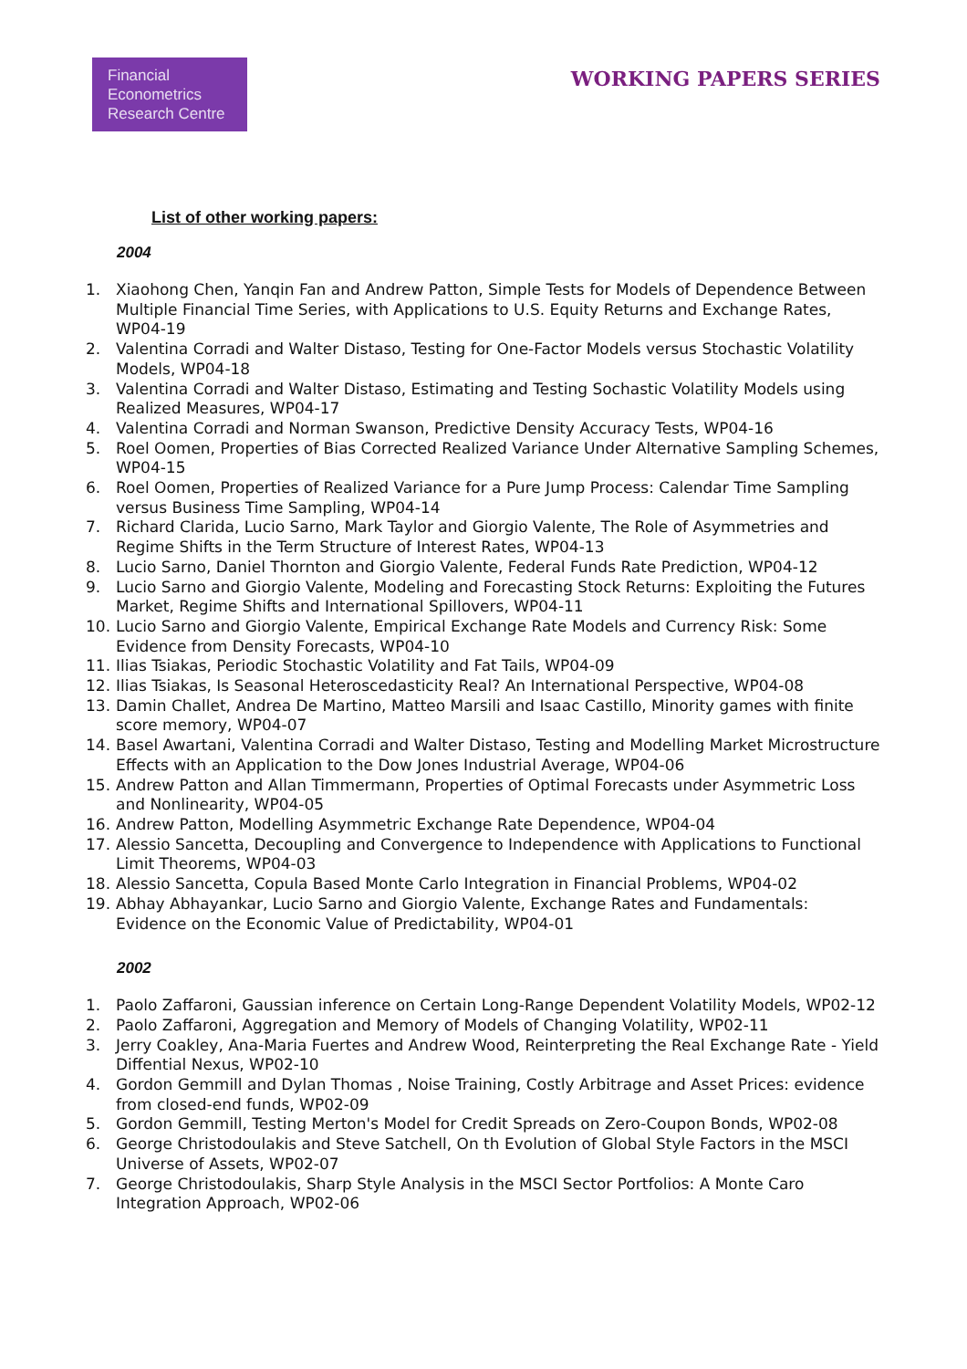Financial
Econometrics
Research Centre
WORKING PAPERS SERIES
List of other working papers:
2004
1. Xiaohong Chen, Yanqin Fan and Andrew Patton, Simple Tests for Models of Dependence Between Multiple Financial Time Series, with Applications to U.S. Equity Returns and Exchange Rates, WP04-19
2. Valentina Corradi and Walter Distaso, Testing for One-Factor Models versus Stochastic Volatility Models, WP04-18
3. Valentina Corradi and Walter Distaso, Estimating and Testing Sochastic Volatility Models using Realized Measures, WP04-17
4. Valentina Corradi and Norman Swanson, Predictive Density Accuracy Tests, WP04-16
5. Roel Oomen, Properties of Bias Corrected Realized Variance Under Alternative Sampling Schemes, WP04-15
6. Roel Oomen, Properties of Realized Variance for a Pure Jump Process: Calendar Time Sampling versus Business Time Sampling, WP04-14
7. Richard Clarida, Lucio Sarno, Mark Taylor and Giorgio Valente, The Role of Asymmetries and Regime Shifts in the Term Structure of Interest Rates, WP04-13
8. Lucio Sarno, Daniel Thornton and Giorgio Valente, Federal Funds Rate Prediction, WP04-12
9. Lucio Sarno and Giorgio Valente, Modeling and Forecasting Stock Returns: Exploiting the Futures Market, Regime Shifts and International Spillovers, WP04-11
10. Lucio Sarno and Giorgio Valente, Empirical Exchange Rate Models and Currency Risk: Some Evidence from Density Forecasts, WP04-10
11. Ilias Tsiakas, Periodic Stochastic Volatility and Fat Tails, WP04-09
12. Ilias Tsiakas, Is Seasonal Heteroscedasticity Real? An International Perspective, WP04-08
13. Damin Challet, Andrea De Martino, Matteo Marsili and Isaac Castillo, Minority games with finite score memory, WP04-07
14. Basel Awartani, Valentina Corradi and Walter Distaso, Testing and Modelling Market Microstructure Effects with an Application to the Dow Jones Industrial Average, WP04-06
15. Andrew Patton and Allan Timmermann, Properties of Optimal Forecasts under Asymmetric Loss and Nonlinearity, WP04-05
16. Andrew Patton, Modelling Asymmetric Exchange Rate Dependence, WP04-04
17. Alessio Sancetta, Decoupling and Convergence to Independence with Applications to Functional Limit Theorems, WP04-03
18. Alessio Sancetta, Copula Based Monte Carlo Integration in Financial Problems, WP04-02
19. Abhay Abhayankar, Lucio Sarno and Giorgio Valente, Exchange Rates and Fundamentals: Evidence on the Economic Value of Predictability, WP04-01
2002
1. Paolo Zaffaroni, Gaussian inference on Certain Long-Range Dependent Volatility Models, WP02-12
2. Paolo Zaffaroni, Aggregation and Memory of Models of Changing Volatility, WP02-11
3. Jerry Coakley, Ana-Maria Fuertes and Andrew Wood, Reinterpreting the Real Exchange Rate - Yield Diffential Nexus, WP02-10
4. Gordon Gemmill and Dylan Thomas , Noise Training, Costly Arbitrage and Asset Prices: evidence from closed-end funds, WP02-09
5. Gordon Gemmill, Testing Merton's Model for Credit Spreads on Zero-Coupon Bonds, WP02-08
6. George Christodoulakis and Steve Satchell, On th Evolution of Global Style Factors in the MSCI Universe of Assets, WP02-07
7. George Christodoulakis, Sharp Style Analysis in the MSCI Sector Portfolios: A Monte Caro Integration Approach, WP02-06